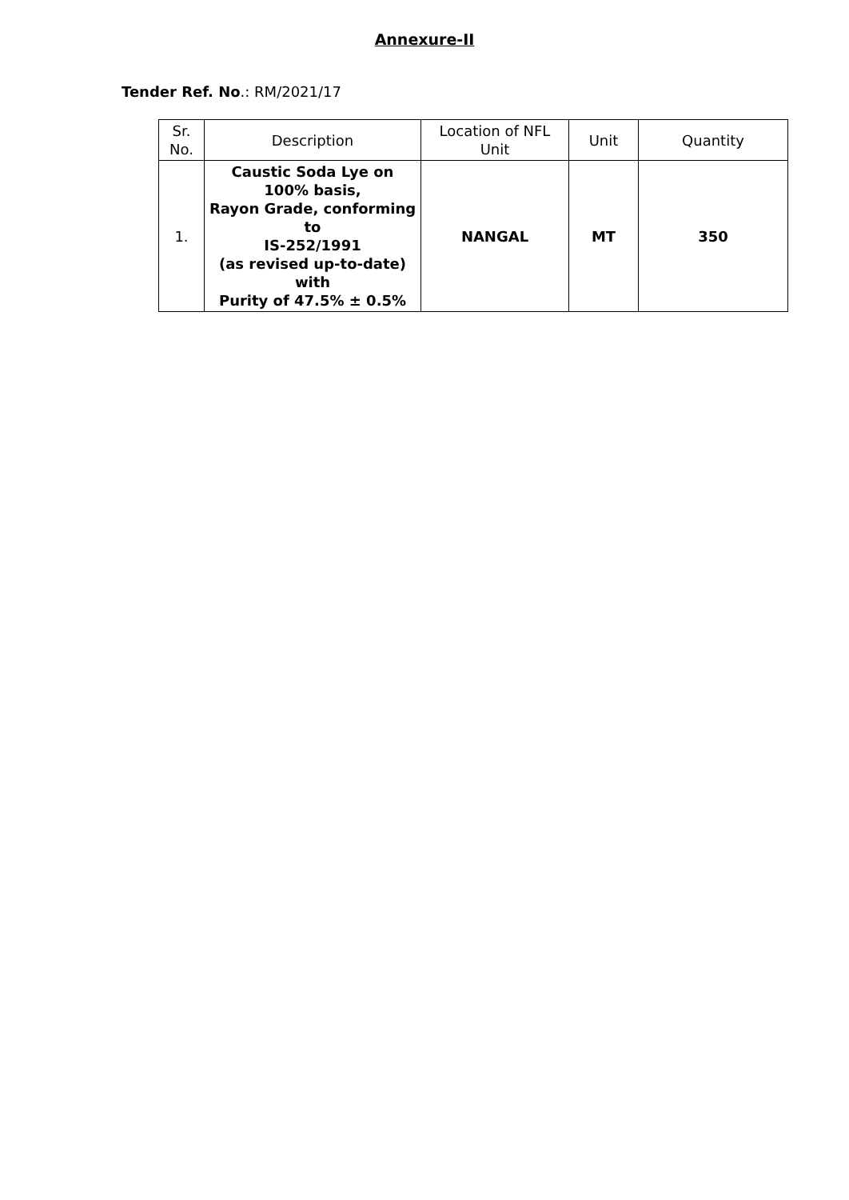Annexure-II
Tender Ref. No.: RM/2021/17
| Sr. No. | Description | Location of NFL Unit | Unit | Quantity |
| --- | --- | --- | --- | --- |
| 1. | Caustic Soda Lye on 100% basis, Rayon Grade, conforming to IS-252/1991 (as revised up-to-date) with Purity of 47.5% ± 0.5% | NANGAL | MT | 350 |